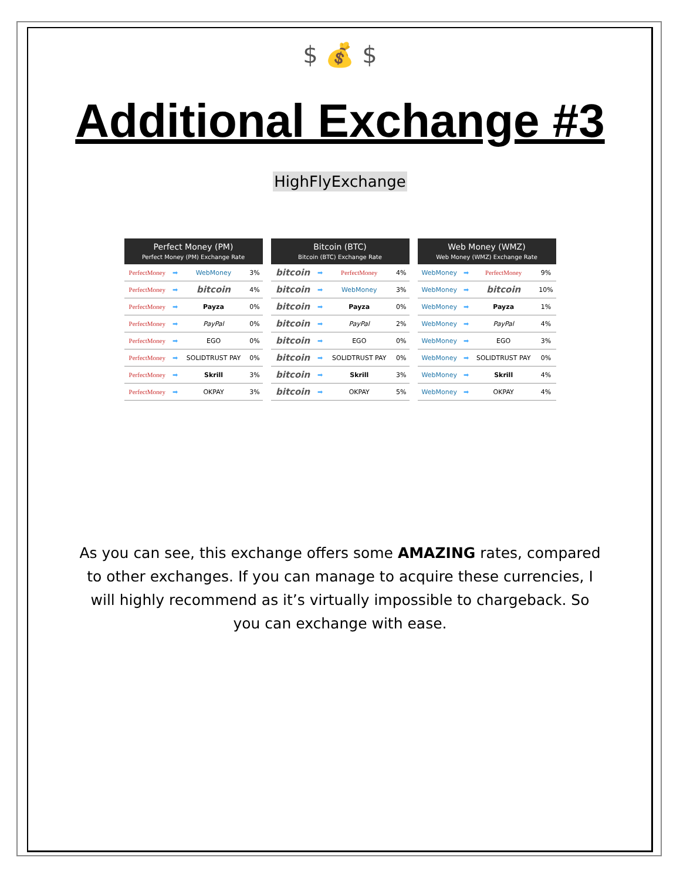$ 💰 $
Additional Exchange #3
HighFlyExchange
| Perfect Money (PM) Perfect Money (PM) Exchange Rate | | | |
| --- | --- | --- | --- |
| PerfectMoney | ➡ | WebMoney | 3% |
| PerfectMoney | ➡ | bitcoin | 4% |
| PerfectMoney | ➡ | Payza | 0% |
| PerfectMoney | ➡ | PayPal | 0% |
| PerfectMoney | ➡ | EGO | 0% |
| PerfectMoney | ➡ | SOLIDTRUST PAY | 0% |
| PerfectMoney | ➡ | Skrill | 3% |
| PerfectMoney | ➡ | OKPAY | 3% |
| Bitcoin (BTC) Bitcoin (BTC) Exchange Rate | | | |
| --- | --- | --- | --- |
| bitcoin | ➡ | PerfectMoney | 4% |
| bitcoin | ➡ | WebMoney | 3% |
| bitcoin | ➡ | Payza | 0% |
| bitcoin | ➡ | PayPal | 2% |
| bitcoin | ➡ | EGO | 0% |
| bitcoin | ➡ | SOLIDTRUST PAY | 0% |
| bitcoin | ➡ | Skrill | 3% |
| bitcoin | ➡ | OKPAY | 5% |
| Web Money (WMZ) Web Money (WMZ) Exchange Rate | | | |
| --- | --- | --- | --- |
| WebMoney | ➡ | PerfectMoney | 9% |
| WebMoney | ➡ | bitcoin | 10% |
| WebMoney | ➡ | Payza | 1% |
| WebMoney | ➡ | PayPal | 4% |
| WebMoney | ➡ | EGO | 3% |
| WebMoney | ➡ | SOLIDTRUST PAY | 0% |
| WebMoney | ➡ | Skrill | 4% |
| WebMoney | ➡ | OKPAY | 4% |
As you can see, this exchange offers some AMAZING rates, compared to other exchanges. If you can manage to acquire these currencies, I will highly recommend as it’s virtually impossible to chargeback. So you can exchange with ease.